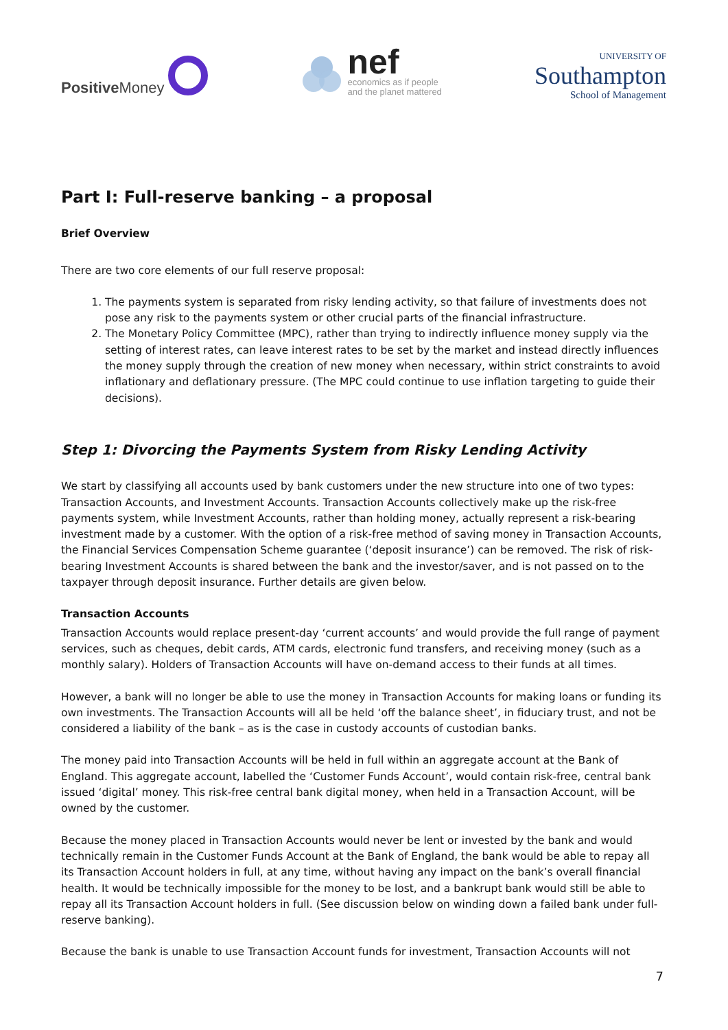Positive Money
nef
economics as if people
and the planet mattered
UNIVERSITY OF
Southampton
School of Management
Part I: Full-reserve banking – a proposal
Brief Overview
There are two core elements of our full reserve proposal:
1. The payments system is separated from risky lending activity, so that failure of investments does not pose any risk to the payments system or other crucial parts of the financial infrastructure.
2. The Monetary Policy Committee (MPC), rather than trying to indirectly influence money supply via the setting of interest rates, can leave interest rates to be set by the market and instead directly influences the money supply through the creation of new money when necessary, within strict constraints to avoid inflationary and deflationary pressure. (The MPC could continue to use inflation targeting to guide their decisions).
Step 1: Divorcing the Payments System from Risky Lending Activity
We start by classifying all accounts used by bank customers under the new structure into one of two types: Transaction Accounts, and Investment Accounts. Transaction Accounts collectively make up the risk-free payments system, while Investment Accounts, rather than holding money, actually represent a risk-bearing investment made by a customer. With the option of a risk-free method of saving money in Transaction Accounts, the Financial Services Compensation Scheme guarantee (‘deposit insurance’) can be removed. The risk of risk-bearing Investment Accounts is shared between the bank and the investor/saver, and is not passed on to the taxpayer through deposit insurance. Further details are given below.
Transaction Accounts
Transaction Accounts would replace present-day ‘current accounts’ and would provide the full range of payment services, such as cheques, debit cards, ATM cards, electronic fund transfers, and receiving money (such as a monthly salary). Holders of Transaction Accounts will have on-demand access to their funds at all times.
However, a bank will no longer be able to use the money in Transaction Accounts for making loans or funding its own investments. The Transaction Accounts will all be held ‘off the balance sheet’, in fiduciary trust, and not be considered a liability of the bank – as is the case in custody accounts of custodian banks.
The money paid into Transaction Accounts will be held in full within an aggregate account at the Bank of England. This aggregate account, labelled the ‘Customer Funds Account’, would contain risk-free, central bank issued ‘digital’ money. This risk-free central bank digital money, when held in a Transaction Account, will be owned by the customer.
Because the money placed in Transaction Accounts would never be lent or invested by the bank and would technically remain in the Customer Funds Account at the Bank of England, the bank would be able to repay all its Transaction Account holders in full, at any time, without having any impact on the bank’s overall financial health. It would be technically impossible for the money to be lost, and a bankrupt bank would still be able to repay all its Transaction Account holders in full. (See discussion below on winding down a failed bank under full-reserve banking).
Because the bank is unable to use Transaction Account funds for investment, Transaction Accounts will not
7